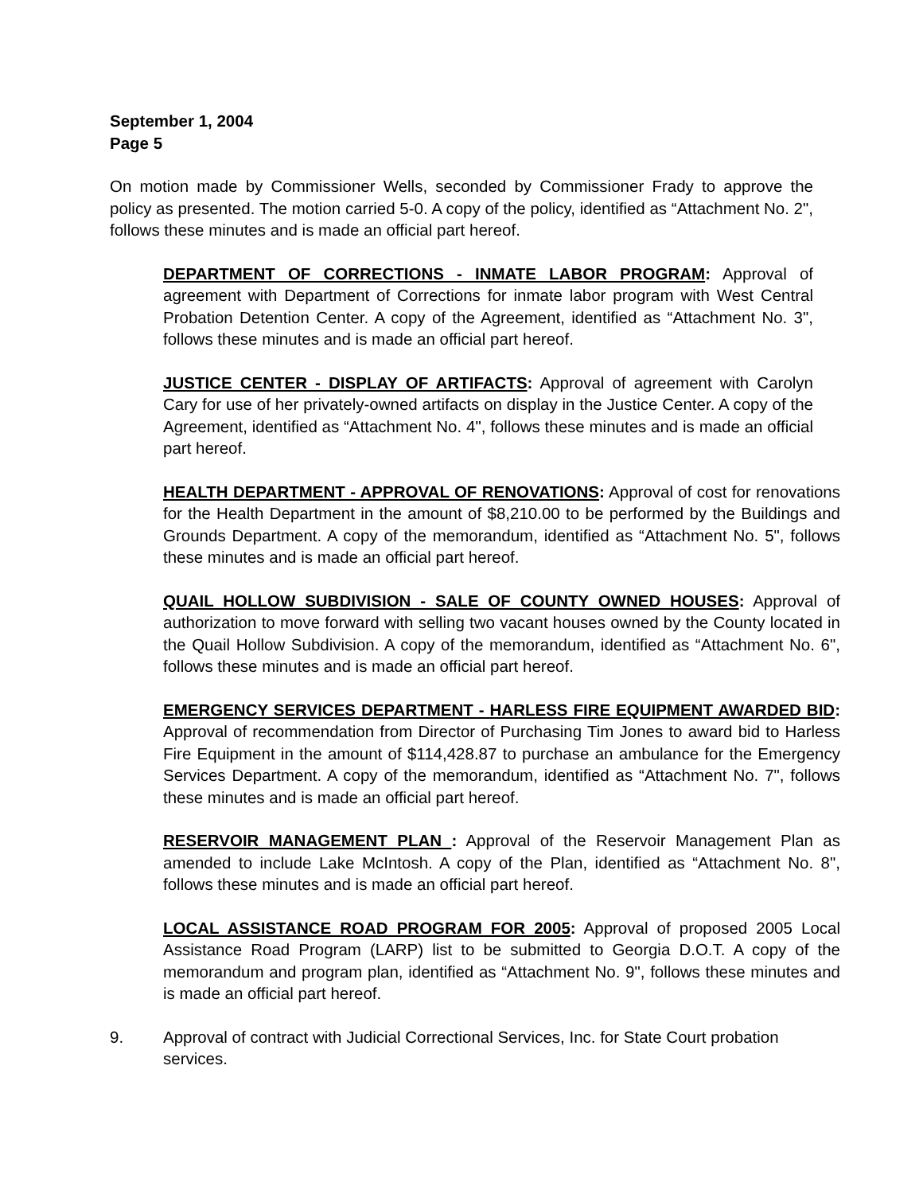September 1, 2004
Page 5
On motion made by Commissioner Wells, seconded by Commissioner Frady to approve the policy as presented. The motion carried 5-0. A copy of the policy, identified as “Attachment No. 2", follows these minutes and is made an official part hereof.
DEPARTMENT OF CORRECTIONS - INMATE LABOR PROGRAM: Approval of agreement with Department of Corrections for inmate labor program with West Central Probation Detention Center. A copy of the Agreement, identified as “Attachment No. 3", follows these minutes and is made an official part hereof.
JUSTICE CENTER - DISPLAY OF ARTIFACTS: Approval of agreement with Carolyn Cary for use of her privately-owned artifacts on display in the Justice Center. A copy of the Agreement, identified as “Attachment No. 4", follows these minutes and is made an official part hereof.
HEALTH DEPARTMENT - APPROVAL OF RENOVATIONS: Approval of cost for renovations for the Health Department in the amount of $8,210.00 to be performed by the Buildings and Grounds Department. A copy of the memorandum, identified as “Attachment No. 5", follows these minutes and is made an official part hereof.
QUAIL HOLLOW SUBDIVISION - SALE OF COUNTY OWNED HOUSES: Approval of authorization to move forward with selling two vacant houses owned by the County located in the Quail Hollow Subdivision. A copy of the memorandum, identified as “Attachment No. 6", follows these minutes and is made an official part hereof.
EMERGENCY SERVICES DEPARTMENT - HARLESS FIRE EQUIPMENT AWARDED BID: Approval of recommendation from Director of Purchasing Tim Jones to award bid to Harless Fire Equipment in the amount of $114,428.87 to purchase an ambulance for the Emergency Services Department. A copy of the memorandum, identified as “Attachment No. 7", follows these minutes and is made an official part hereof.
RESERVOIR MANAGEMENT PLAN : Approval of the Reservoir Management Plan as amended to include Lake McIntosh. A copy of the Plan, identified as “Attachment No. 8", follows these minutes and is made an official part hereof.
LOCAL ASSISTANCE ROAD PROGRAM FOR 2005: Approval of proposed 2005 Local Assistance Road Program (LARP) list to be submitted to Georgia D.O.T. A copy of the memorandum and program plan, identified as “Attachment No. 9", follows these minutes and is made an official part hereof.
9. Approval of contract with Judicial Correctional Services, Inc. for State Court probation services.